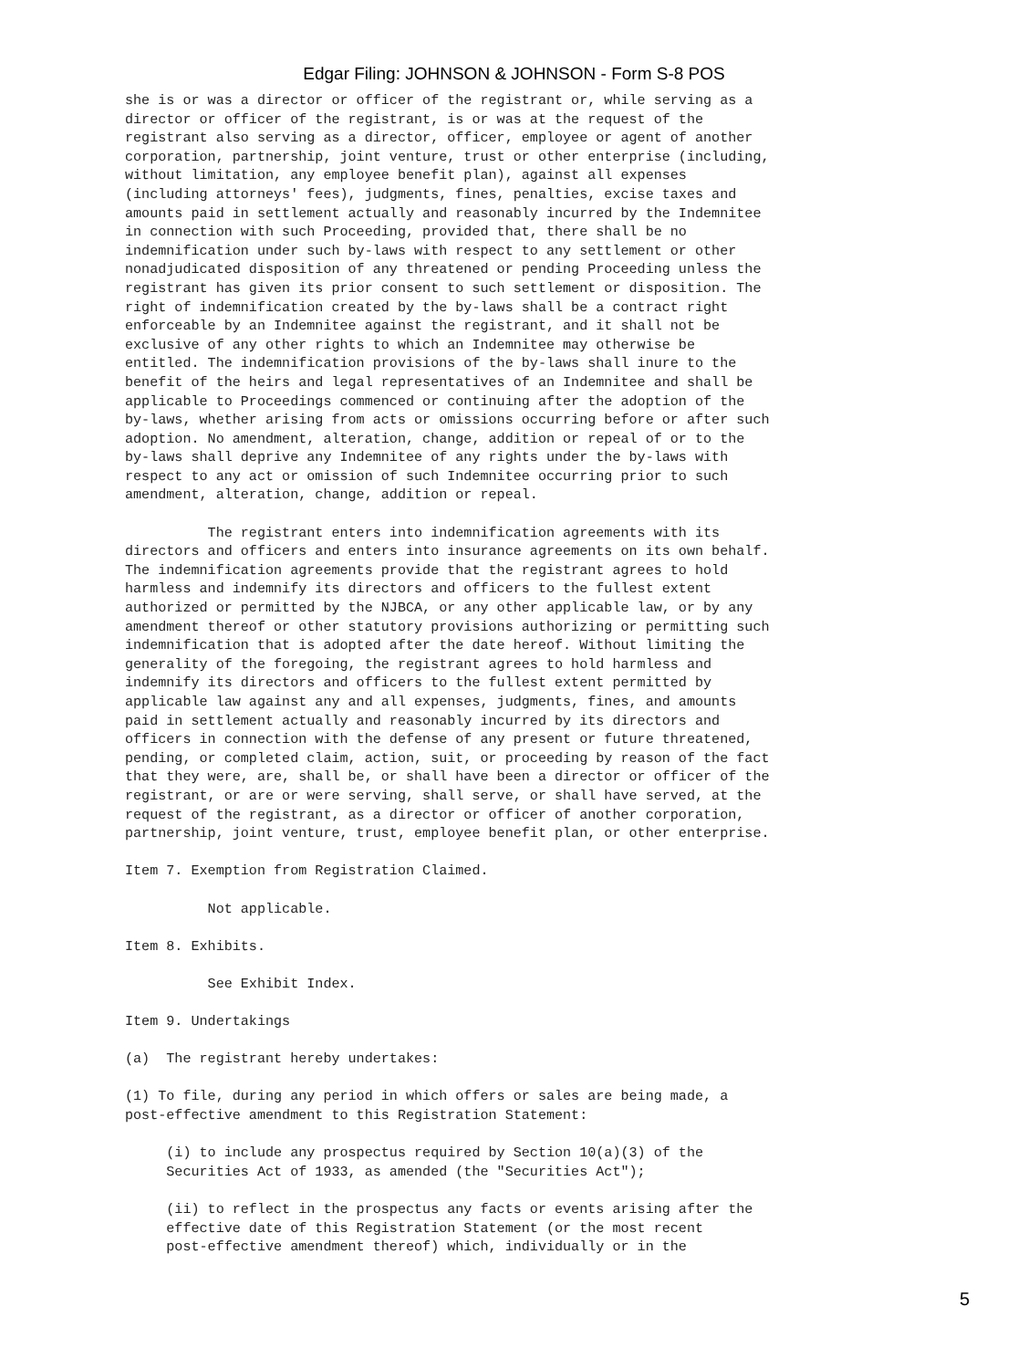Edgar Filing: JOHNSON & JOHNSON - Form S-8 POS
she is or was a director or officer of the registrant or, while serving as a
director or officer of the registrant, is or was at the request of the
registrant also serving as a director, officer, employee or agent of another
corporation, partnership, joint venture, trust or other enterprise (including,
without limitation, any employee benefit plan), against all expenses
(including attorneys' fees), judgments, fines, penalties, excise taxes and
amounts paid in settlement actually and reasonably incurred by the Indemnitee
in connection with such Proceeding, provided that, there shall be no
indemnification under such by-laws with respect to any settlement or other
nonadjudicated disposition of any threatened or pending Proceeding unless the
registrant has given its prior consent to such settlement or disposition. The
right of indemnification created by the by-laws shall be a contract right
enforceable by an Indemnitee against the registrant, and it shall not be
exclusive of any other rights to which an Indemnitee may otherwise be
entitled. The indemnification provisions of the by-laws shall inure to the
benefit of the heirs and legal representatives of an Indemnitee and shall be
applicable to Proceedings commenced or continuing after the adoption of the
by-laws, whether arising from acts or omissions occurring before or after such
adoption. No amendment, alteration, change, addition or repeal of or to the
by-laws shall deprive any Indemnitee of any rights under the by-laws with
respect to any act or omission of such Indemnitee occurring prior to such
amendment, alteration, change, addition or repeal.

          The registrant enters into indemnification agreements with its
directors and officers and enters into insurance agreements on its own behalf.
The indemnification agreements provide that the registrant agrees to hold
harmless and indemnify its directors and officers to the fullest extent
authorized or permitted by the NJBCA, or any other applicable law, or by any
amendment thereof or other statutory provisions authorizing or permitting such
indemnification that is adopted after the date hereof. Without limiting the
generality of the foregoing, the registrant agrees to hold harmless and
indemnify its directors and officers to the fullest extent permitted by
applicable law against any and all expenses, judgments, fines, and amounts
paid in settlement actually and reasonably incurred by its directors and
officers in connection with the defense of any present or future threatened,
pending, or completed claim, action, suit, or proceeding by reason of the fact
that they were, are, shall be, or shall have been a director or officer of the
registrant, or are or were serving, shall serve, or shall have served, at the
request of the registrant, as a director or officer of another corporation,
partnership, joint venture, trust, employee benefit plan, or other enterprise.

Item 7. Exemption from Registration Claimed.

          Not applicable.

Item 8. Exhibits.

          See Exhibit Index.

Item 9. Undertakings

(a)  The registrant hereby undertakes:

(1) To file, during any period in which offers or sales are being made, a
post-effective amendment to this Registration Statement:

     (i) to include any prospectus required by Section 10(a)(3) of the
     Securities Act of 1933, as amended (the "Securities Act");

     (ii) to reflect in the prospectus any facts or events arising after the
     effective date of this Registration Statement (or the most recent
     post-effective amendment thereof) which, individually or in the
5